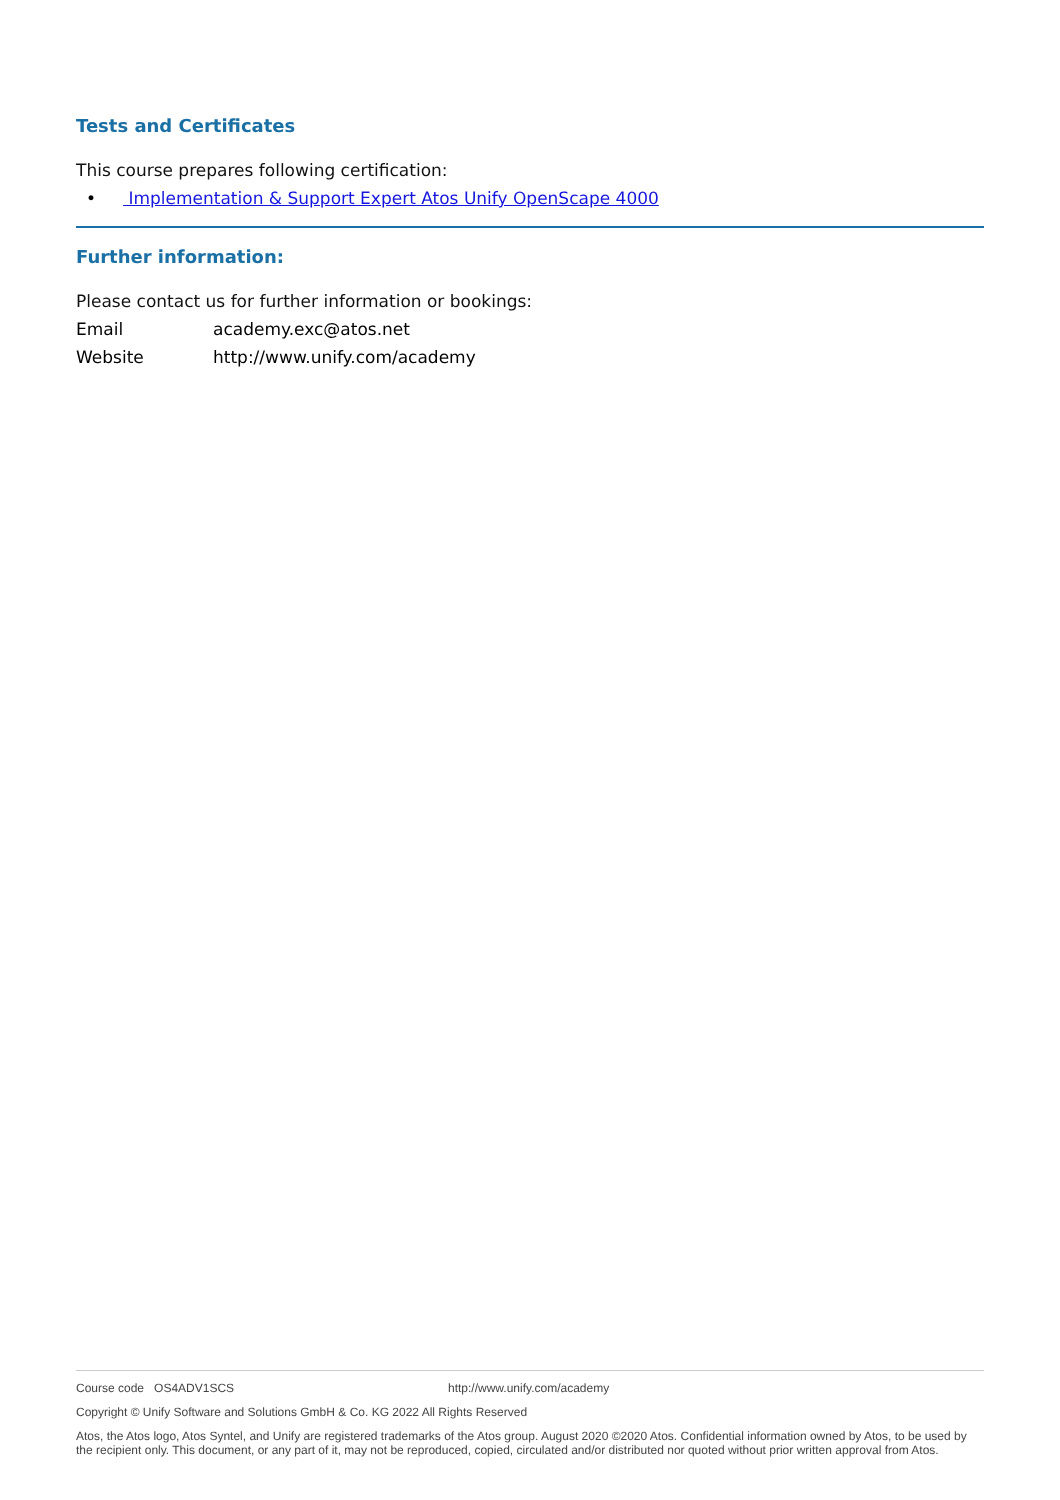Tests and Certificates
This course prepares following certification:
• Implementation & Support Expert Atos Unify OpenScape 4000
Further information:
Please contact us for further information or bookings:
Email academy.exc@atos.net
Website http://www.unify.com/academy
Course code OS4ADV1SCS http://www.unify.com/academy
Copyright © Unify Software and Solutions GmbH & Co. KG 2022 All Rights Reserved
Atos, the Atos logo, Atos Syntel, and Unify are registered trademarks of the Atos group. August 2020 ©2020 Atos. Confidential information owned by Atos, to be used by the recipient only. This document, or any part of it, may not be reproduced, copied, circulated and/or distributed nor quoted without prior written approval from Atos.